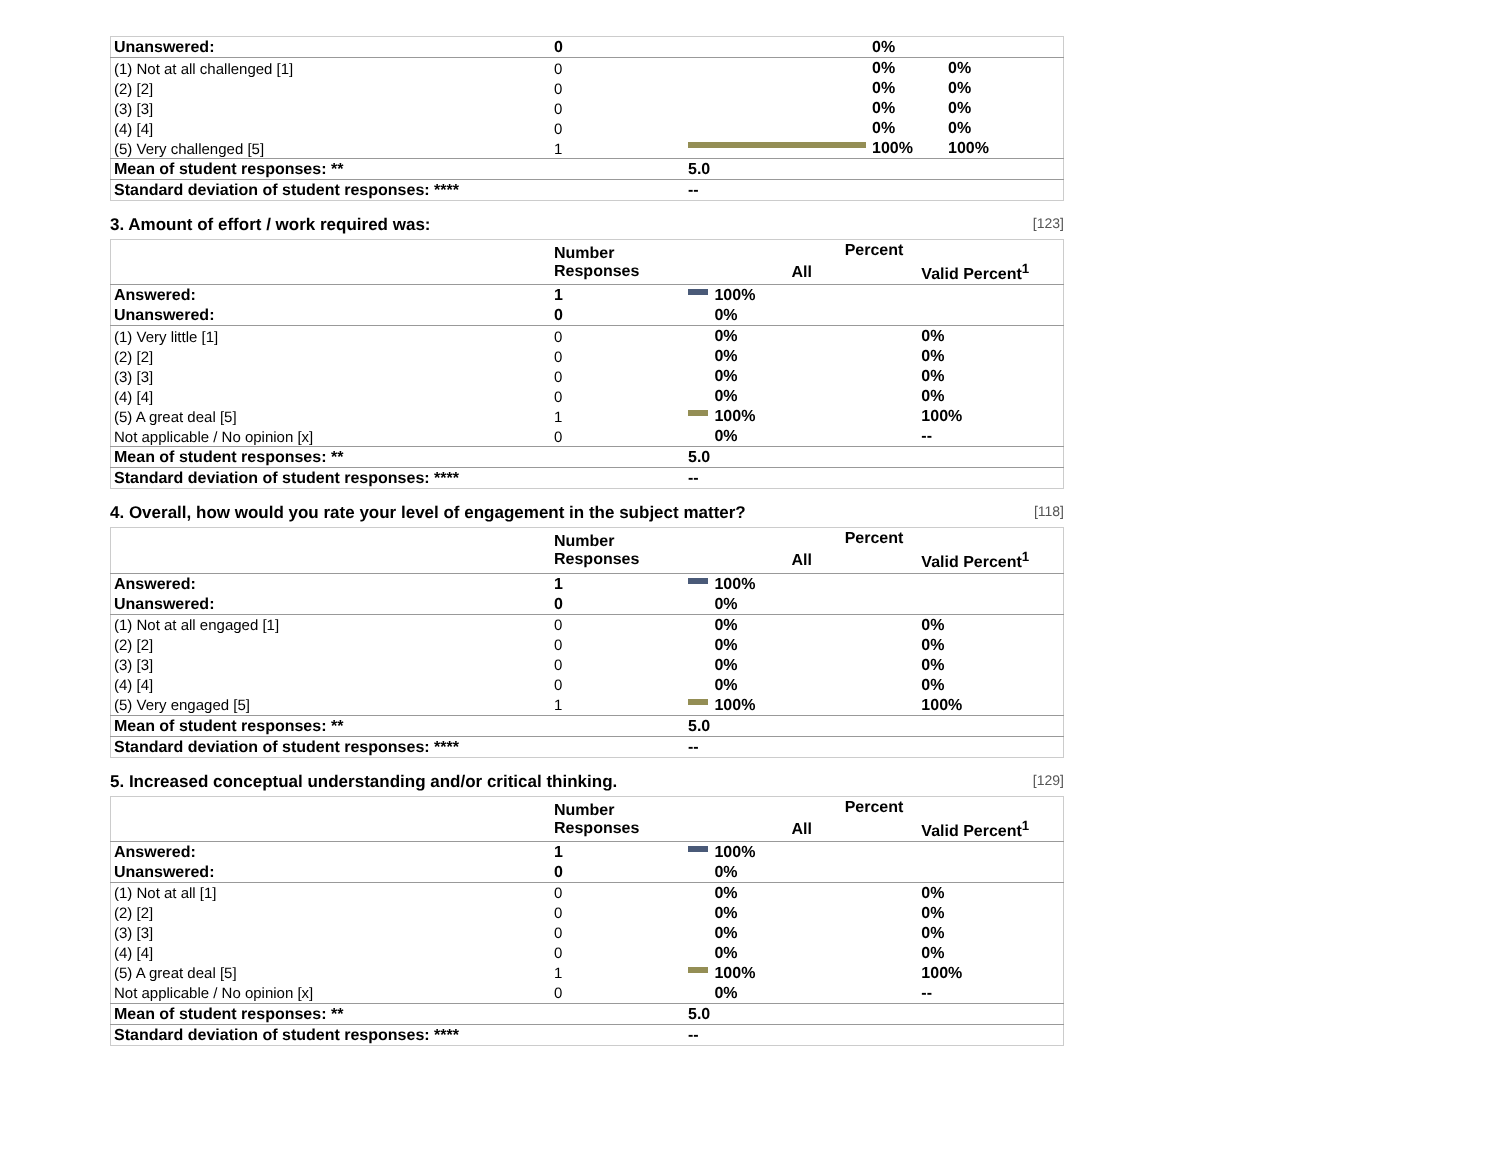| Unanswered: | 0 | | 0% | |
| (1) Not at all challenged [1] | 0 | | 0% | 0% |
| (2) [2] | 0 | | 0% | 0% |
| (3) [3] | 0 | | 0% | 0% |
| (4) [4] | 0 | | 0% | 0% |
| (5) Very challenged [5] | 1 | | 100% | 100% |
| Mean of student responses: ** | | 5.0 | | |
| Standard deviation of student responses: **** | | -- | | |
3. Amount of effort / work required was: [123]
| | Number Responses | Percent | | |
| --- | --- | --- | --- | --- |
| | | All | | Valid Percent<sup>1</sup> |
| Answered: | 1 | | 100% | |
| Unanswered: | 0 | | 0% | |
| (1) Very little [1] | 0 | | 0% | 0% |
| (2) [2] | 0 | | 0% | 0% |
| (3) [3] | 0 | | 0% | 0% |
| (4) [4] | 0 | | 0% | 0% |
| (5) A great deal [5] | 1 | | 100% | 100% |
| Not applicable / No opinion [x] | 0 | | 0% | -- |
| Mean of student responses: ** | | 5.0 | | |
| Standard deviation of student responses: **** | | -- | | |
4. Overall, how would you rate your level of engagement in the subject matter? [118]
| | Number Responses | Percent | | |
| --- | --- | --- | --- | --- |
| | | All | | Valid Percent<sup>1</sup> |
| Answered: | 1 | | 100% | |
| Unanswered: | 0 | | 0% | |
| (1) Not at all engaged [1] | 0 | | 0% | 0% |
| (2) [2] | 0 | | 0% | 0% |
| (3) [3] | 0 | | 0% | 0% |
| (4) [4] | 0 | | 0% | 0% |
| (5) Very engaged [5] | 1 | | 100% | 100% |
| Mean of student responses: ** | | 5.0 | | |
| Standard deviation of student responses: **** | | -- | | |
5. Increased conceptual understanding and/or critical thinking. [129]
| | Number Responses | Percent | | |
| --- | --- | --- | --- | --- |
| | | All | | Valid Percent<sup>1</sup> |
| Answered: | 1 | | 100% | |
| Unanswered: | 0 | | 0% | |
| (1) Not at all [1] | 0 | | 0% | 0% |
| (2) [2] | 0 | | 0% | 0% |
| (3) [3] | 0 | | 0% | 0% |
| (4) [4] | 0 | | 0% | 0% |
| (5) A great deal [5] | 1 | | 100% | 100% |
| Not applicable / No opinion [x] | 0 | | 0% | -- |
| Mean of student responses: ** | | 5.0 | | |
| Standard deviation of student responses: **** | | -- | | |